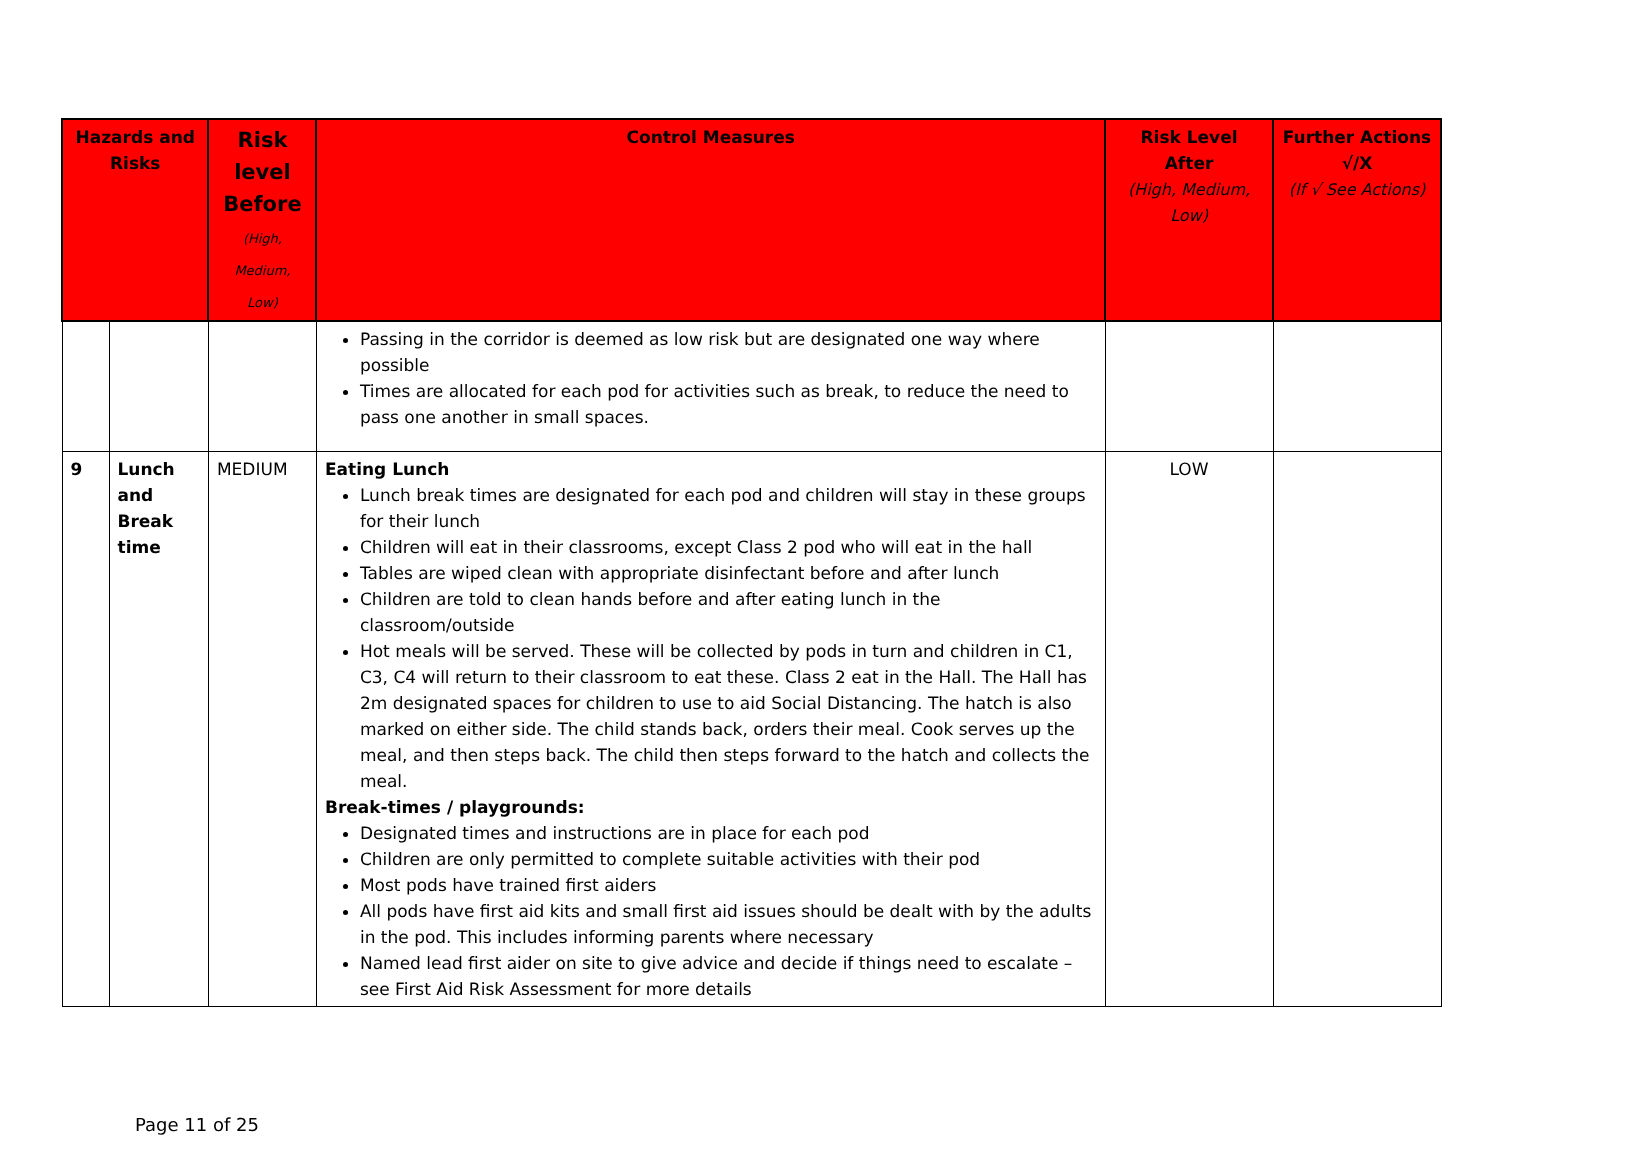| Hazards and Risks | | Risk level Before (High, Medium, Low) | Control Measures | Risk Level After (High, Medium, Low) | Further Actions √/X (If √ See Actions) |
| --- | --- | --- | --- | --- | --- |
| | | | Passing in the corridor is deemed as low risk but are designated one way where possible Times are allocated for each pod for activities such as break, to reduce the need to pass one another in small spaces. | | |
| 9 | Lunch and Break time | MEDIUM | Eating Lunch Lunch break times are designated for each pod and children will stay in these groups for their lunch Children will eat in their classrooms, except Class 2 pod who will eat in the hall Tables are wiped clean with appropriate disinfectant before and after lunch Children are told to clean hands before and after eating lunch in the classroom/outside Hot meals will be served. These will be collected by pods in turn and children in C1, C3, C4 will return to their classroom to eat these. Class 2 eat in the Hall. The Hall has 2m designated spaces for children to use to aid Social Distancing. The hatch is also marked on either side. The child stands back, orders their meal. Cook serves up the meal, and then steps back. The child then steps forward to the hatch and collects the meal. Break-times / playgrounds: Designated times and instructions are in place for each pod Children are only permitted to complete suitable activities with their pod Most pods have trained first aiders All pods have first aid kits and small first aid issues should be dealt with by the adults in the pod. This includes informing parents where necessary Named lead first aider on site to give advice and decide if things need to escalate – see First Aid Risk Assessment for more details | LOW | |
Page 11 of 25